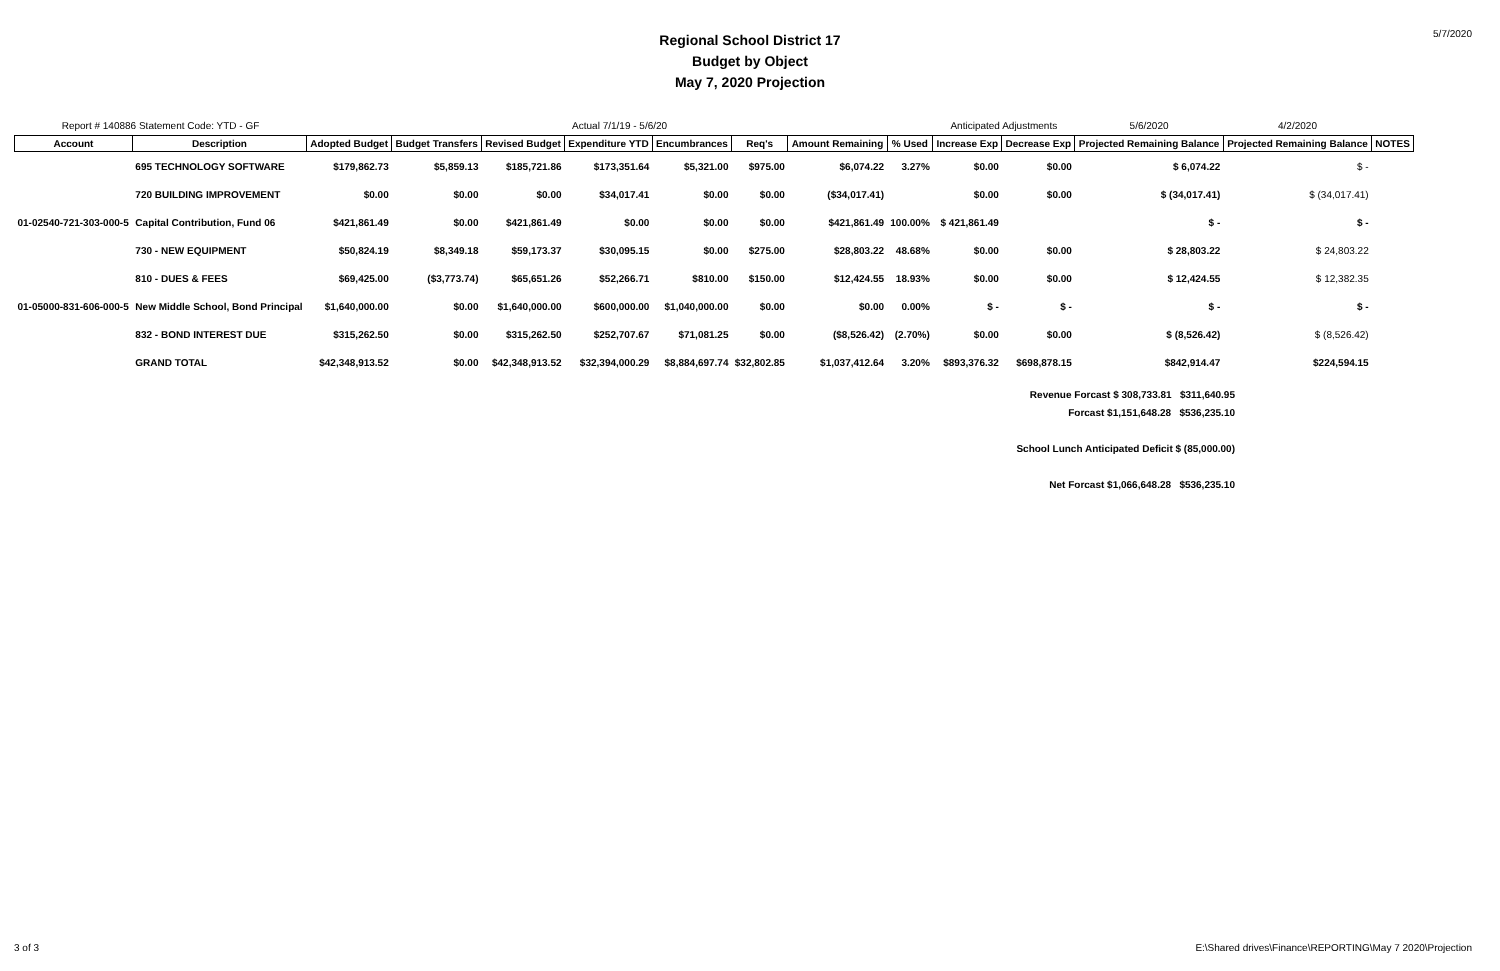5/7/2020
Regional School District 17
Budget by Object
May 7, 2020 Projection
| Report # 140886 Statement Code: YTD - GF | | Actual 7/1/19 - 5/6/20 | | | | | | | | Anticipated Adjustments | | 5/6/2020 | 4/2/2020 | |
| Account | Description | Adopted Budget | Budget Transfers | Revised Budget | Expenditure YTD | Encumbrances | Req's | Amount Remaining | % Used | Increase Exp | Decrease Exp | Projected Remaining Balance | Projected Remaining Balance | NOTES |
| | 695 TECHNOLOGY SOFTWARE | $179,862.73 | $5,859.13 | $185,721.86 | $173,351.64 | $5,321.00 | $975.00 | $6,074.22 | 3.27% | $0.00 | $0.00 | $ 6,074.22 | $ - | |
| | 720 BUILDING IMPROVEMENT | $0.00 | $0.00 | $0.00 | $34,017.41 | $0.00 | $0.00 | ($34,017.41) | | $0.00 | $0.00 | $ (34,017.41) | $ (34,017.41) | |
| 01-02540-721-303-000-5 | Capital Contribution, Fund 06 | $421,861.49 | $0.00 | $421,861.49 | $0.00 | $0.00 | $0.00 | $421,861.49 | 100.00% | $ 421,861.49 | | $ - | $ - | |
| | 730 - NEW EQUIPMENT | $50,824.19 | $8,349.18 | $59,173.37 | $30,095.15 | $0.00 | $275.00 | $28,803.22 | 48.68% | $0.00 | $0.00 | $ 28,803.22 | $ 24,803.22 | |
| | 810 - DUES & FEES | $69,425.00 | ($3,773.74) | $65,651.26 | $52,266.71 | $810.00 | $150.00 | $12,424.55 | 18.93% | $0.00 | $0.00 | $ 12,424.55 | $ 12,382.35 | |
| 01-05000-831-606-000-5 | New Middle School, Bond Principal | $1,640,000.00 | $0.00 | $1,640,000.00 | $600,000.00 | $1,040,000.00 | $0.00 | $0.00 | 0.00% | $ - | $ - | $ - | $ - | |
| | 832 - BOND INTEREST DUE | $315,262.50 | $0.00 | $315,262.50 | $252,707.67 | $71,081.25 | $0.00 | ($8,526.42) | (2.70%) | $0.00 | $0.00 | $ (8,526.42) | $ (8,526.42) | |
| | GRAND TOTAL | $42,348,913.52 | $0.00 | $42,348,913.52 | $32,394,000.29 | $8,884,697.74 | $32,802.85 | $1,037,412.64 | 3.20% | $893,376.32 | $698,878.15 | $842,914.47 | $224,594.15 | |
Revenue Forcast $ 308,733.81 $311,640.95
Forcast $1,151,648.28 $536,235.10
School Lunch Anticipated Deficit $ (85,000.00)
Net Forcast $1,066,648.28 $536,235.10
3 of 3 E:\Shared drives\Finance\REPORTING\May 7 2020\Projection